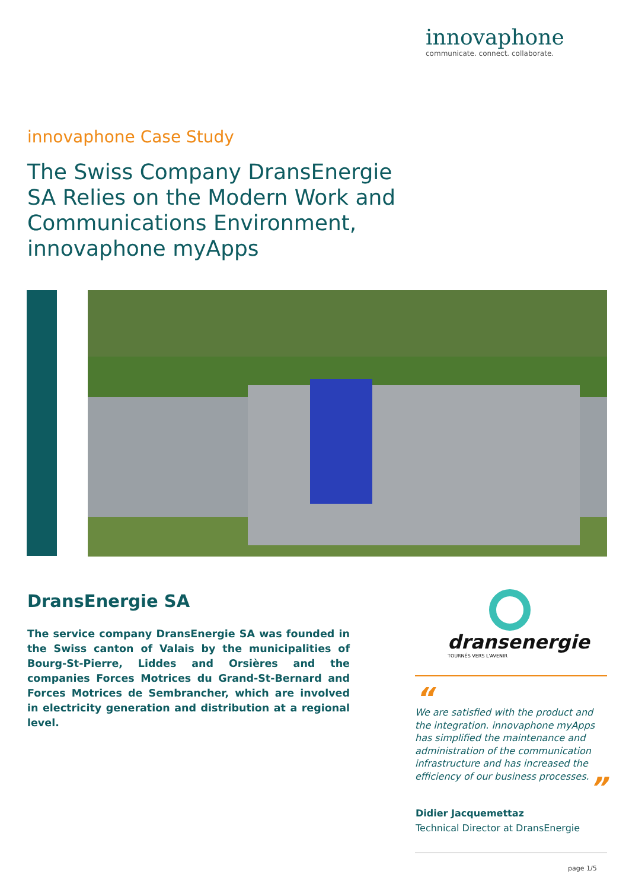innovaphone
communicate. connect. collaborate.
innovaphone Case Study
The Swiss Company DransEnergie SA Relies on the Modern Work and Communications Environment, innovaphone myApps
DransEnergie SA
The service company DransEnergie SA was founded in the Swiss canton of Valais by the municipalities of Bourg-St-Pierre, Liddes and Orsières and the companies Forces Motrices du Grand-St-Bernard and Forces Motrices de Sembrancher, which are involved in electricity generation and distribution at a regional level.
dransenergie
TOURNÉS VERS L'AVENIR
“
We are satisfied with the product and the integration. innovaphone myApps has simplified the maintenance and administration of the communication infrastructure and has increased the efficiency of our business processes.
”
Didier Jacquemettaz
Technical Director at DransEnergie
page 1/5